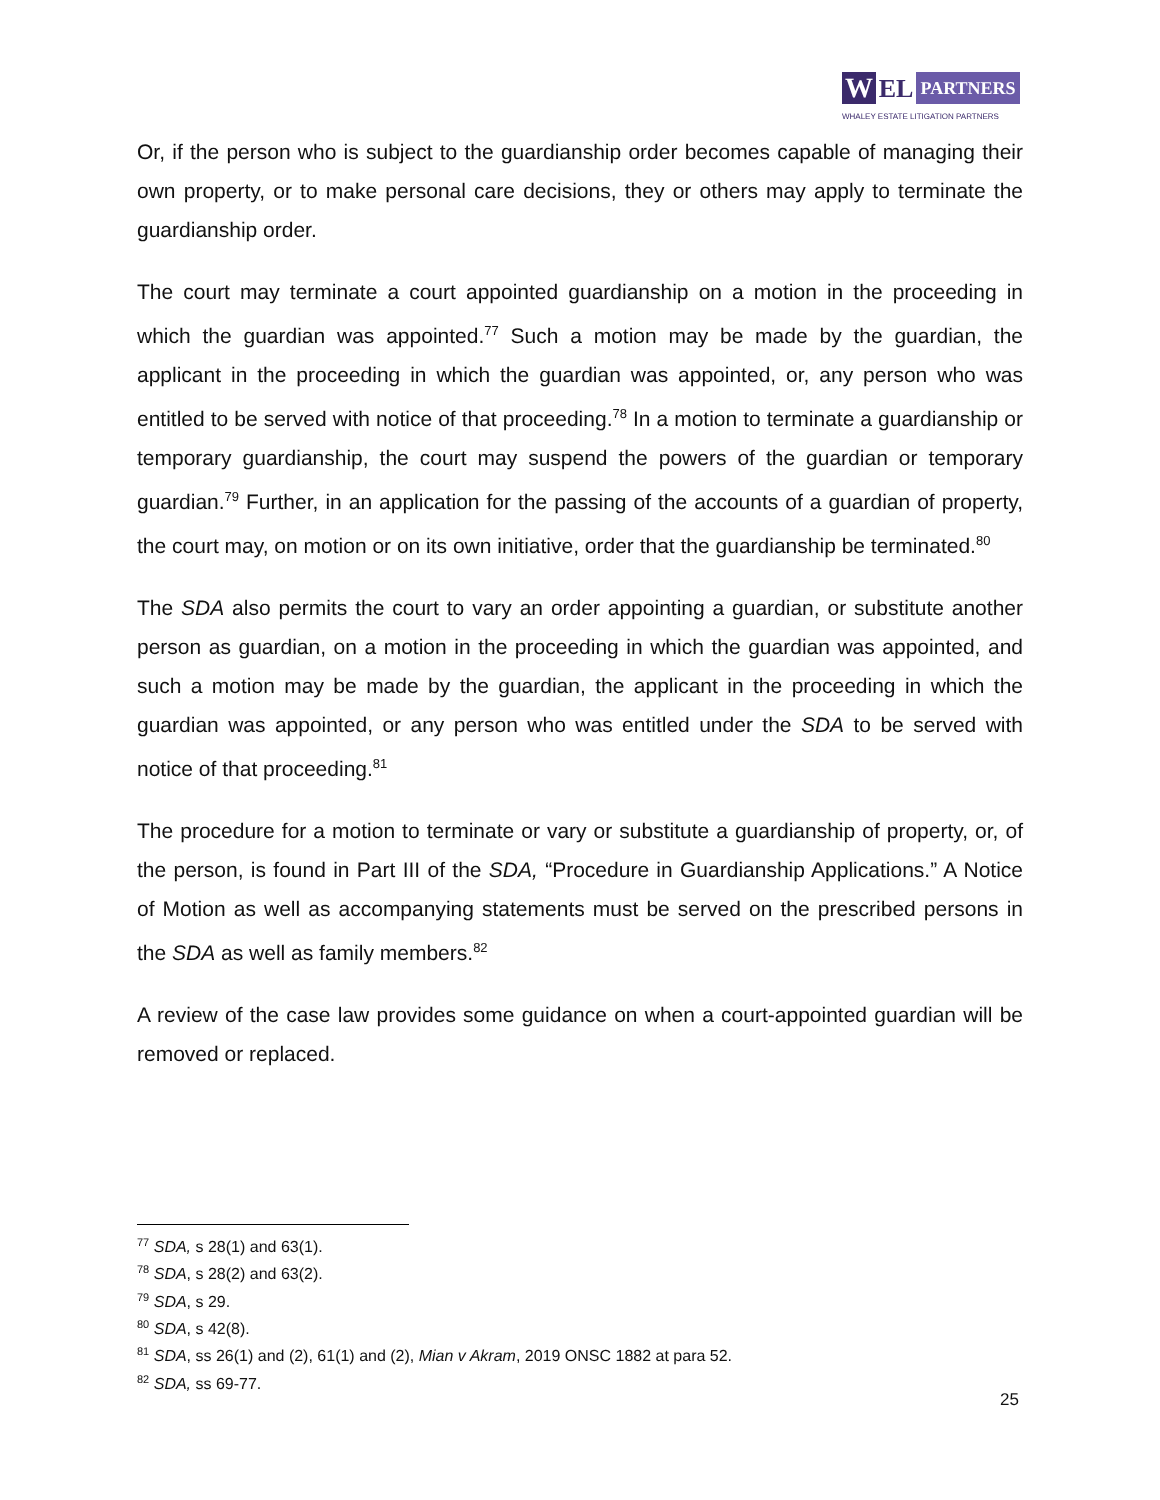W
EL
PARTNERS
WHALEY ESTATE LITIGATION PARTNERS
Or, if the person who is subject to the guardianship order becomes capable of managing their own property, or to make personal care decisions, they or others may apply to terminate the guardianship order.
The court may terminate a court appointed guardianship on a motion in the proceeding in which the guardian was appointed.<sup>77</sup> Such a motion may be made by the guardian, the applicant in the proceeding in which the guardian was appointed, or, any person who was entitled to be served with notice of that proceeding.<sup>78</sup> In a motion to terminate a guardianship or temporary guardianship, the court may suspend the powers of the guardian or temporary guardian.<sup>79</sup> Further, in an application for the passing of the accounts of a guardian of property, the court may, on motion or on its own initiative, order that the guardianship be terminated.<sup>80</sup>
The SDA also permits the court to vary an order appointing a guardian, or substitute another person as guardian, on a motion in the proceeding in which the guardian was appointed, and such a motion may be made by the guardian, the applicant in the proceeding in which the guardian was appointed, or any person who was entitled under the SDA to be served with notice of that proceeding.<sup>81</sup>
The procedure for a motion to terminate or vary or substitute a guardianship of property, or, of the person, is found in Part III of the SDA, “Procedure in Guardianship Applications.” A Notice of Motion as well as accompanying statements must be served on the prescribed persons in the SDA as well as family members.<sup>82</sup>
A review of the case law provides some guidance on when a court-appointed guardian will be removed or replaced.
<sup>77</sup> SDA, s 28(1) and 63(1).
<sup>78</sup> SDA, s 28(2) and 63(2).
<sup>79</sup> SDA, s 29.
<sup>80</sup> SDA, s 42(8).
<sup>81</sup> SDA, ss 26(1) and (2), 61(1) and (2), Mian v Akram, 2019 ONSC 1882 at para 52.
<sup>82</sup> SDA, ss 69-77.
25